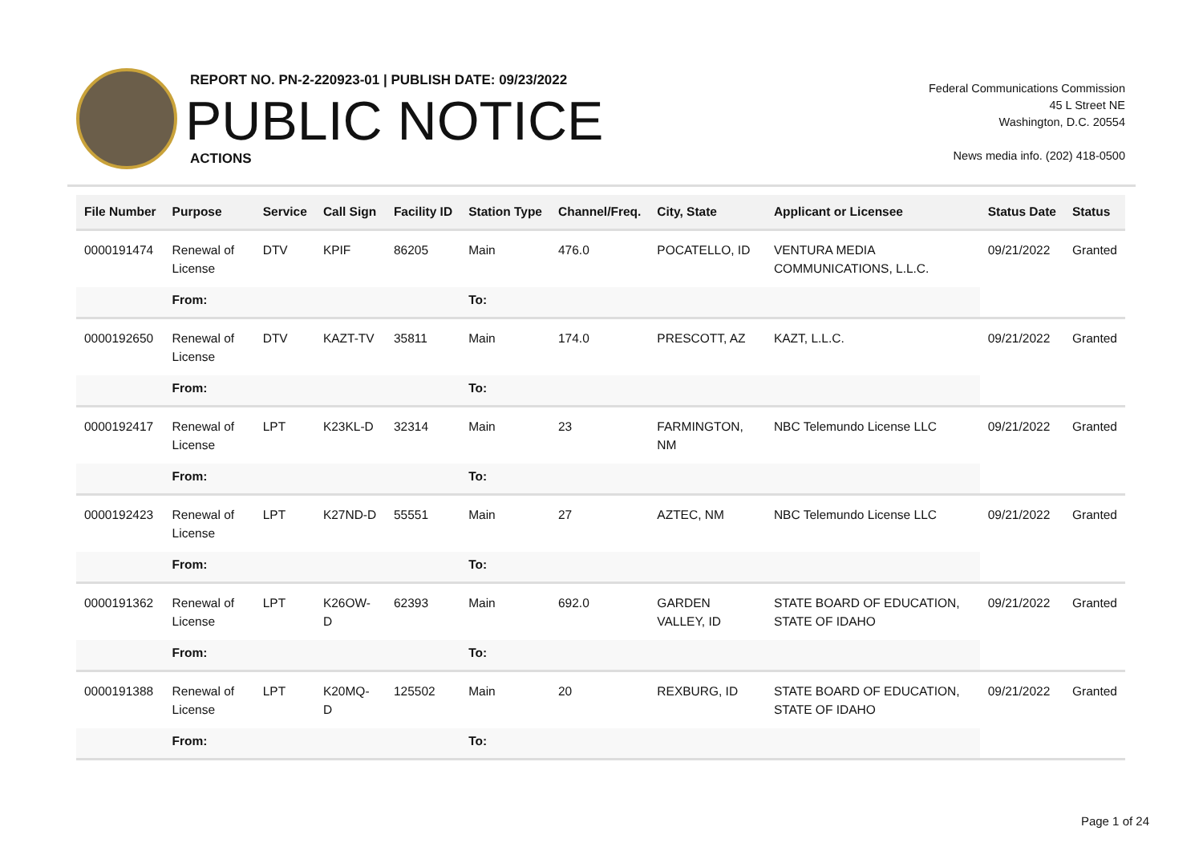REPORT NO. PN-2-220923-01 | PUBLISH DATE: 09/23/2022
PUBLIC NOTICE
ACTIONS
Federal Communications Commission
45 L Street NE
Washington, D.C. 20554
News media info. (202) 418-0500
| File Number | Purpose | Service | Call Sign | Facility ID | Station Type | Channel/Freq. | City, State | Applicant or Licensee | Status Date | Status |
| --- | --- | --- | --- | --- | --- | --- | --- | --- | --- | --- |
| 0000191474 | Renewal of License | DTV | KPIF | 86205 | Main | 476.0 | POCATELLO, ID | VENTURA MEDIA COMMUNICATIONS, L.L.C. | 09/21/2022 | Granted |
| | From: | | | | To: | | | | | |
| 0000192650 | Renewal of License | DTV | KAZT-TV | 35811 | Main | 174.0 | PRESCOTT, AZ | KAZT, L.L.C. | 09/21/2022 | Granted |
| | From: | | | | To: | | | | | |
| 0000192417 | Renewal of License | LPT | K23KL-D | 32314 | Main | 23 | FARMINGTON, NM | NBC Telemundo License LLC | 09/21/2022 | Granted |
| | From: | | | | To: | | | | | |
| 0000192423 | Renewal of License | LPT | K27ND-D | 55551 | Main | 27 | AZTEC, NM | NBC Telemundo License LLC | 09/21/2022 | Granted |
| | From: | | | | To: | | | | | |
| 0000191362 | Renewal of License | LPT | K26OW-D | 62393 | Main | 692.0 | GARDEN VALLEY, ID | STATE BOARD OF EDUCATION, STATE OF IDAHO | 09/21/2022 | Granted |
| | From: | | | | To: | | | | | |
| 0000191388 | Renewal of License | LPT | K20MQ-D | 125502 | Main | 20 | REXBURG, ID | STATE BOARD OF EDUCATION, STATE OF IDAHO | 09/21/2022 | Granted |
| | From: | | | | To: | | | | | |
Page 1 of 24